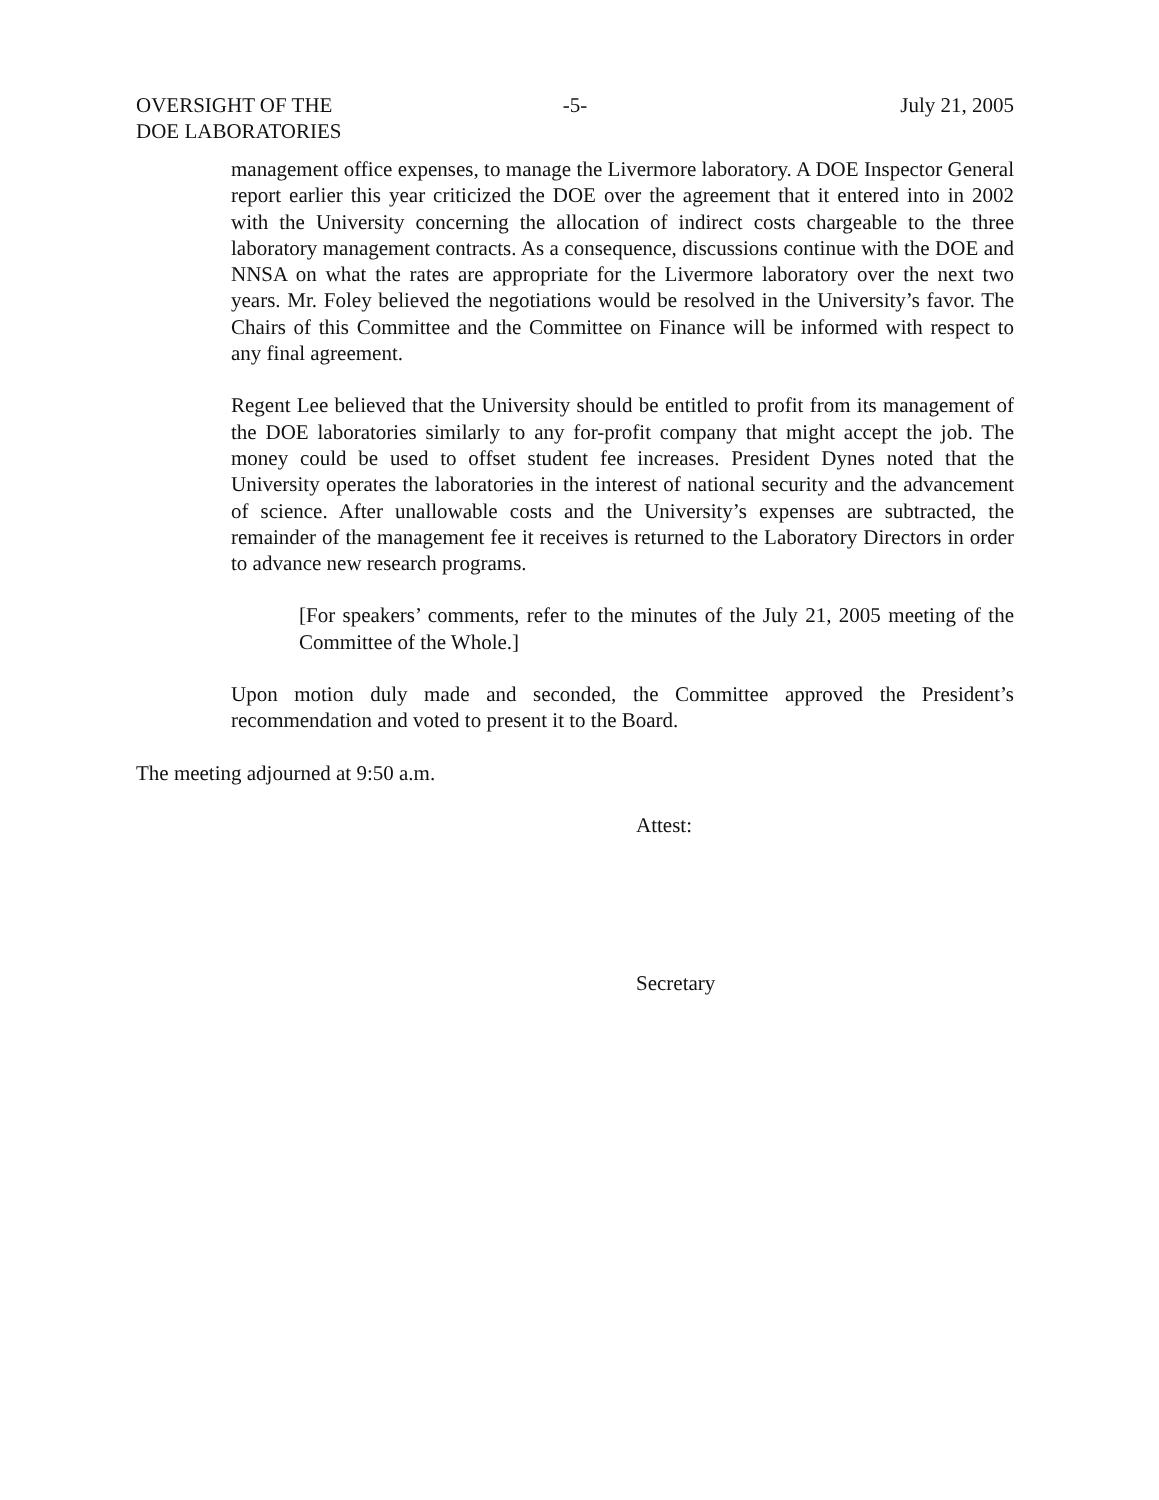OVERSIGHT OF THE
DOE LABORATORIES
-5- July 21, 2005
management office expenses, to manage the Livermore laboratory. A DOE Inspector General report earlier this year criticized the DOE over the agreement that it entered into in 2002 with the University concerning the allocation of indirect costs chargeable to the three laboratory management contracts. As a consequence, discussions continue with the DOE and NNSA on what the rates are appropriate for the Livermore laboratory over the next two years. Mr. Foley believed the negotiations would be resolved in the University’s favor. The Chairs of this Committee and the Committee on Finance will be informed with respect to any final agreement.
Regent Lee believed that the University should be entitled to profit from its management of the DOE laboratories similarly to any for-profit company that might accept the job. The money could be used to offset student fee increases. President Dynes noted that the University operates the laboratories in the interest of national security and the advancement of science. After unallowable costs and the University’s expenses are subtracted, the remainder of the management fee it receives is returned to the Laboratory Directors in order to advance new research programs.
[For speakers’ comments, refer to the minutes of the July 21, 2005 meeting of the Committee of the Whole.]
Upon motion duly made and seconded, the Committee approved the President’s recommendation and voted to present it to the Board.
The meeting adjourned at 9:50 a.m.
Attest:
Secretary